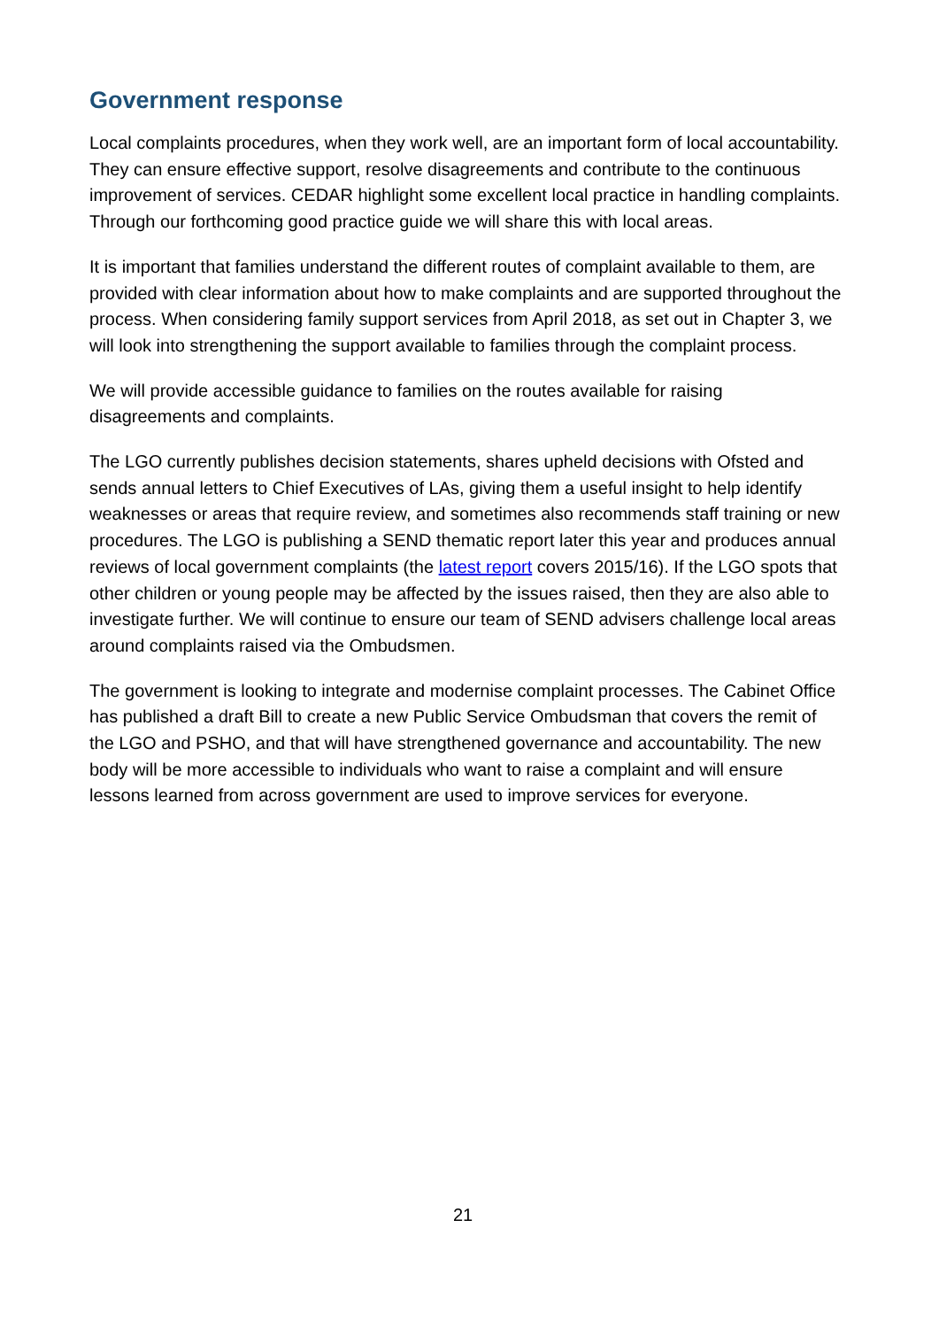Government response
Local complaints procedures, when they work well, are an important form of local accountability. They can ensure effective support, resolve disagreements and contribute to the continuous improvement of services. CEDAR highlight some excellent local practice in handling complaints. Through our forthcoming good practice guide we will share this with local areas.
It is important that families understand the different routes of complaint available to them, are provided with clear information about how to make complaints and are supported throughout the process. When considering family support services from April 2018, as set out in Chapter 3, we will look into strengthening the support available to families through the complaint process.
We will provide accessible guidance to families on the routes available for raising disagreements and complaints.
The LGO currently publishes decision statements, shares upheld decisions with Ofsted and sends annual letters to Chief Executives of LAs, giving them a useful insight to help identify weaknesses or areas that require review, and sometimes also recommends staff training or new procedures. The LGO is publishing a SEND thematic report later this year and produces annual reviews of local government complaints (the latest report covers 2015/16). If the LGO spots that other children or young people may be affected by the issues raised, then they are also able to investigate further. We will continue to ensure our team of SEND advisers challenge local areas around complaints raised via the Ombudsmen.
The government is looking to integrate and modernise complaint processes. The Cabinet Office has published a draft Bill to create a new Public Service Ombudsman that covers the remit of the LGO and PSHO, and that will have strengthened governance and accountability. The new body will be more accessible to individuals who want to raise a complaint and will ensure lessons learned from across government are used to improve services for everyone.
21